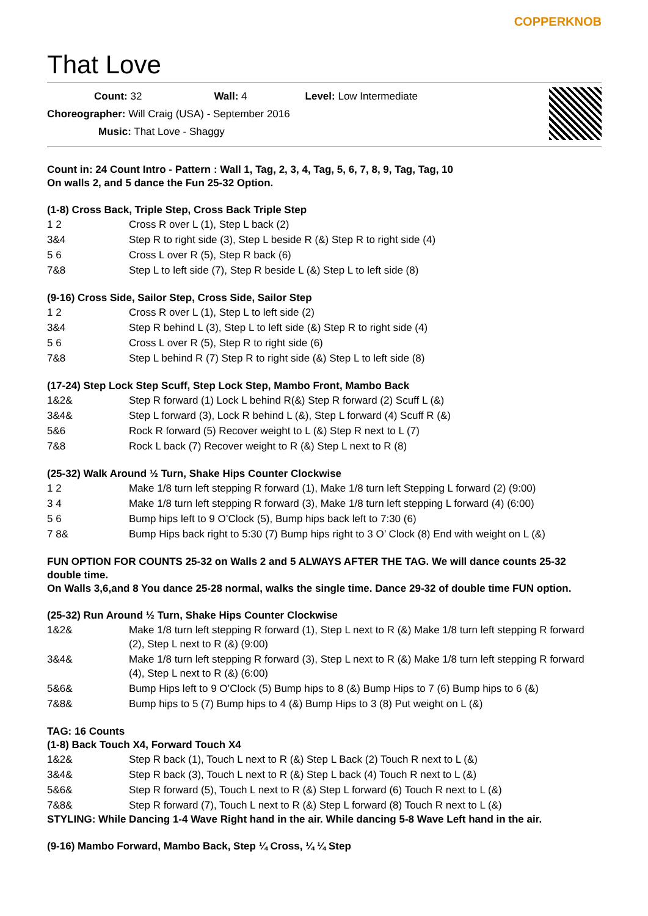That Love
COPPERKNOB
Count: 32 Wall: 4 Level: Low Intermediate
Choreographer: Will Craig (USA) - September 2016
Music: That Love - Shaggy
Count in: 24 Count Intro - Pattern : Wall 1, Tag, 2, 3, 4, Tag, 5, 6, 7, 8, 9, Tag, Tag, 10
On walls 2, and 5 dance the Fun 25-32 Option.
(1-8) Cross Back, Triple Step, Cross Back Triple Step
| 1 2 | Cross R over L (1), Step L back (2) |
| 3&4 | Step R to right side (3), Step L beside R (&) Step R to right side (4) |
| 5 6 | Cross L over R (5), Step R back (6) |
| 7&8 | Step L to left side (7), Step R beside L (&) Step L to left side (8) |
(9-16) Cross Side, Sailor Step, Cross Side, Sailor Step
| 1 2 | Cross R over L (1), Step L to left side (2) |
| 3&4 | Step R behind L (3), Step L to left side (&) Step R to right side (4) |
| 5 6 | Cross L over R (5), Step R to right side (6) |
| 7&8 | Step L behind R (7) Step R to right side (&) Step L to left side (8) |
(17-24) Step Lock Step Scuff, Step Lock Step, Mambo Front, Mambo Back
| 1&2& | Step R forward (1) Lock L behind R(&) Step R forward (2) Scuff L (&) |
| 3&4& | Step L forward (3), Lock R behind L (&), Step L forward (4) Scuff R (&) |
| 5&6 | Rock R forward (5) Recover weight to L (&) Step R next to L (7) |
| 7&8 | Rock L back (7) Recover weight to R (&) Step L next to R (8) |
(25-32) Walk Around ½ Turn, Shake Hips Counter Clockwise
| 1 2 | Make 1/8 turn left stepping R forward (1), Make 1/8 turn left Stepping L forward (2) (9:00) |
| 3 4 | Make 1/8 turn left stepping R forward (3), Make 1/8 turn left stepping L forward (4) (6:00) |
| 5 6 | Bump hips left to 9 O’Clock (5), Bump hips back left to 7:30 (6) |
| 7 8& | Bump Hips back right to 5:30 (7) Bump hips right to 3 O’ Clock (8) End with weight on L (&) |
FUN OPTION FOR COUNTS 25-32 on Walls 2 and 5 ALWAYS AFTER THE TAG. We will dance counts 25-32 double time.
On Walls 3,6,and 8 You dance 25-28 normal, walks the single time. Dance 29-32 of double time FUN option.
(25-32) Run Around ½ Turn, Shake Hips Counter Clockwise
| 1&2& | Make 1/8 turn left stepping R forward (1), Step L next to R (&) Make 1/8 turn left stepping R forward (2), Step L next to R (&) (9:00) |
| 3&4& | Make 1/8 turn left stepping R forward (3), Step L next to R (&) Make 1/8 turn left stepping R forward (4), Step L next to R (&) (6:00) |
| 5&6& | Bump Hips left to 9 O’Clock (5) Bump hips to 8 (&) Bump Hips to 7 (6) Bump hips to 6 (&) |
| 7&8& | Bump hips to 5 (7) Bump hips to 4 (&) Bump Hips to 3 (8) Put weight on L (&) |
TAG: 16 Counts
(1-8) Back Touch X4, Forward Touch X4
| 1&2& | Step R back (1), Touch L next to R (&) Step L Back (2) Touch R next to L (&) |
| 3&4& | Step R back (3), Touch L next to R (&) Step L back (4) Touch R next to L (&) |
| 5&6& | Step R forward (5), Touch L next to R (&) Step L forward (6) Touch R next to L (&) |
| 7&8& | Step R forward (7), Touch L next to R (&) Step L forward (8) Touch R next to L (&) |
STYLING: While Dancing 1-4 Wave Right hand in the air. While dancing 5-8 Wave Left hand in the air.
(9-16) Mambo Forward, Mambo Back, Step ¼ Cross, ¼ ¼ Step